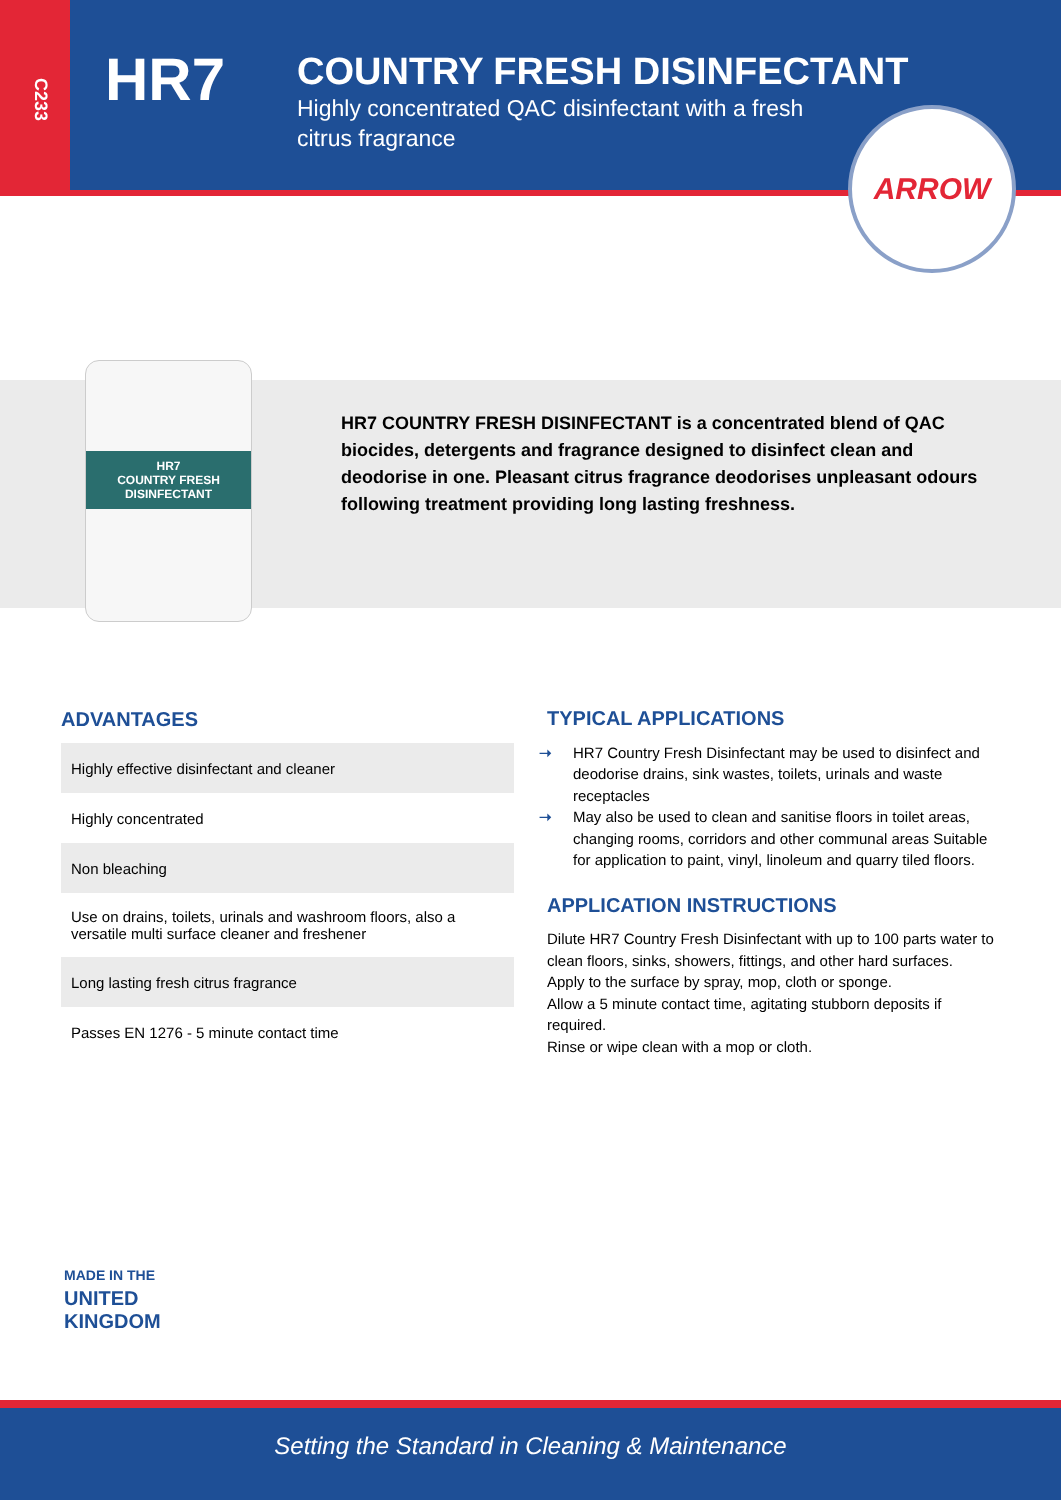C233
HR7
COUNTRY FRESH DISINFECTANT
Highly concentrated QAC disinfectant with a fresh citrus fragrance
ARROW
HR7
COUNTRY FRESH DISINFECTANT
HR7 COUNTRY FRESH DISINFECTANT is a concentrated blend of QAC biocides, detergents and fragrance designed to disinfect clean and deodorise in one. Pleasant citrus fragrance deodorises unpleasant odours following treatment providing long lasting freshness.
ADVANTAGES
| Highly effective disinfectant and cleaner |
| Highly concentrated |
| Non bleaching |
| Use on drains, toilets, urinals and washroom floors, also a versatile multi surface cleaner and freshener |
| Long lasting fresh citrus fragrance |
| Passes EN 1276 - 5 minute contact time |
TYPICAL APPLICATIONS
➝ HR7 Country Fresh Disinfectant may be used to disinfect and deodorise drains, sink wastes, toilets, urinals and waste receptacles
➝ May also be used to clean and sanitise floors in toilet areas, changing rooms, corridors and other communal areas Suitable for application to paint, vinyl, linoleum and quarry tiled floors.
APPLICATION INSTRUCTIONS
Dilute HR7 Country Fresh Disinfectant with up to 100 parts water to clean floors, sinks, showers, fittings, and other hard surfaces.
Apply to the surface by spray, mop, cloth or sponge.
Allow a 5 minute contact time, agitating stubborn deposits if required.
Rinse or wipe clean with a mop or cloth.
MADE IN THE
UNITED
KINGDOM
Setting the Standard in Cleaning & Maintenance